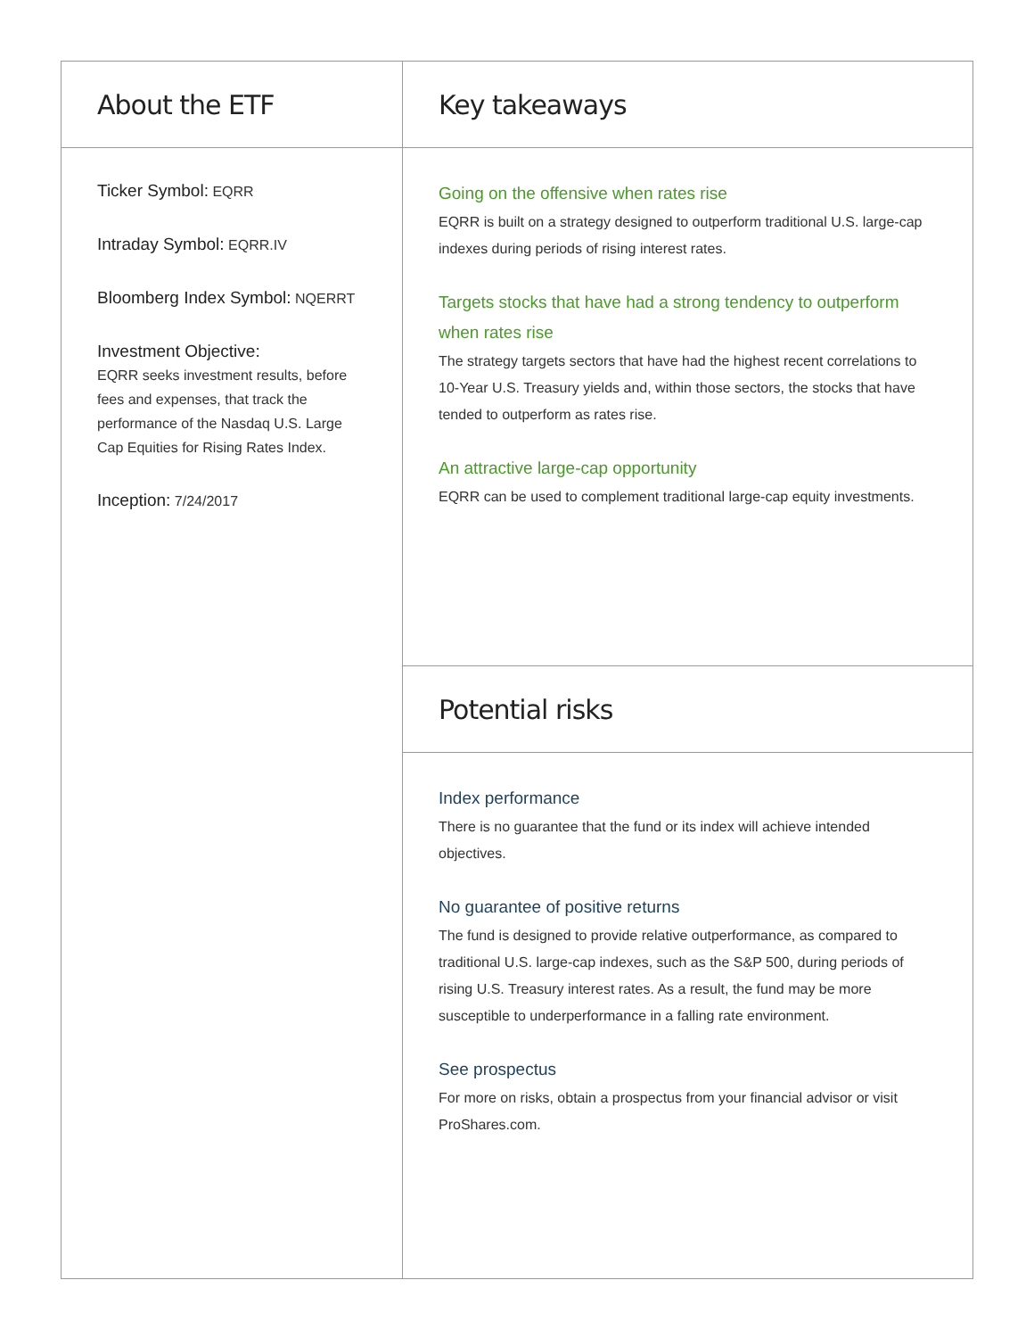About the ETF
Ticker Symbol: EQRR
Intraday Symbol: EQRR.IV
Bloomberg Index Symbol: NQERRT
Investment Objective:
EQRR seeks investment results, before fees and expenses, that track the performance of the Nasdaq U.S. Large Cap Equities for Rising Rates Index.
Inception: 7/24/2017
Key takeaways
Going on the offensive when rates rise
EQRR is built on a strategy designed to outperform traditional U.S. large-cap indexes during periods of rising interest rates.
Targets stocks that have had a strong tendency to outperform when rates rise
The strategy targets sectors that have had the highest recent correlations to 10-Year U.S. Treasury yields and, within those sectors, the stocks that have tended to outperform as rates rise.
An attractive large-cap opportunity
EQRR can be used to complement traditional large-cap equity investments.
Potential risks
Index performance
There is no guarantee that the fund or its index will achieve intended objectives.
No guarantee of positive returns
The fund is designed to provide relative outperformance, as compared to traditional U.S. large-cap indexes, such as the S&P 500, during periods of rising U.S. Treasury interest rates. As a result, the fund may be more susceptible to underperformance in a falling rate environment.
See prospectus
For more on risks, obtain a prospectus from your financial advisor or visit ProShares.com.